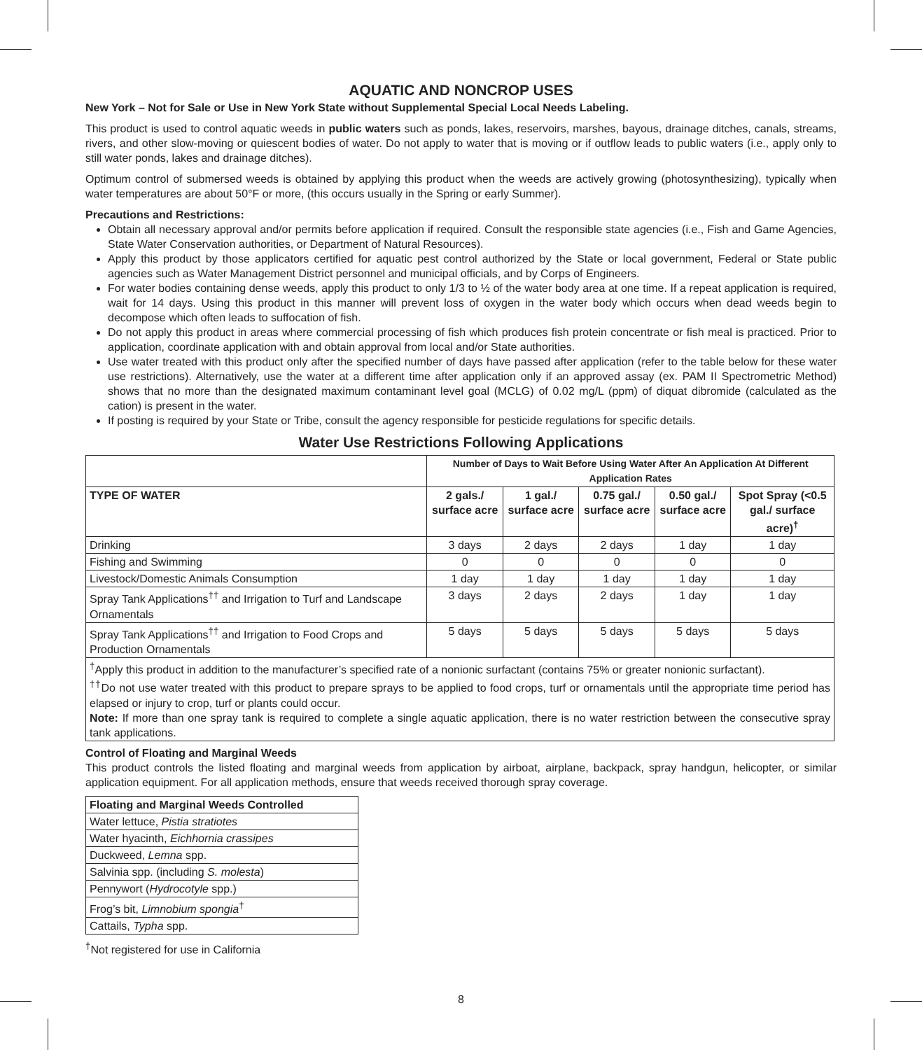AQUATIC AND NONCROP USES
New York – Not for Sale or Use in New York State without Supplemental Special Local Needs Labeling.
This product is used to control aquatic weeds in public waters such as ponds, lakes, reservoirs, marshes, bayous, drainage ditches, canals, streams, rivers, and other slow-moving or quiescent bodies of water. Do not apply to water that is moving or if outflow leads to public waters (i.e., apply only to still water ponds, lakes and drainage ditches).
Optimum control of submersed weeds is obtained by applying this product when the weeds are actively growing (photosynthesizing), typically when water temperatures are about 50°F or more, (this occurs usually in the Spring or early Summer).
Precautions and Restrictions:
Obtain all necessary approval and/or permits before application if required. Consult the responsible state agencies (i.e., Fish and Game Agencies, State Water Conservation authorities, or Department of Natural Resources).
Apply this product by those applicators certified for aquatic pest control authorized by the State or local government, Federal or State public agencies such as Water Management District personnel and municipal officials, and by Corps of Engineers.
For water bodies containing dense weeds, apply this product to only 1/3 to ½ of the water body area at one time. If a repeat application is required, wait for 14 days. Using this product in this manner will prevent loss of oxygen in the water body which occurs when dead weeds begin to decompose which often leads to suffocation of fish.
Do not apply this product in areas where commercial processing of fish which produces fish protein concentrate or fish meal is practiced. Prior to application, coordinate application with and obtain approval from local and/or State authorities.
Use water treated with this product only after the specified number of days have passed after application (refer to the table below for these water use restrictions). Alternatively, use the water at a different time after application only if an approved assay (ex. PAM II Spectrometric Method) shows that no more than the designated maximum contaminant level goal (MCLG) of 0.02 mg/L (ppm) of diquat dibromide (calculated as the cation) is present in the water.
If posting is required by your State or Tribe, consult the agency responsible for pesticide regulations for specific details.
Water Use Restrictions Following Applications
| | Number of Days to Wait Before Using Water After An Application At Different Application Rates | | | | |
| TYPE OF WATER | 2 gals./ surface acre | 1 gal./ surface acre | 0.75 gal./ surface acre | 0.50 gal./ surface acre | Spot Spray (<0.5 gal./ surface acre)<sup>†</sup> |
| Drinking | 3 days | 2 days | 2 days | 1 day | 1 day |
| Fishing and Swimming | 0 | 0 | 0 | 0 | 0 |
| Livestock/Domestic Animals Consumption | 1 day | 1 day | 1 day | 1 day | 1 day |
| Spray Tank Applications<sup>††</sup> and Irrigation to Turf and Landscape Ornamentals | 3 days | 2 days | 2 days | 1 day | 1 day |
| Spray Tank Applications<sup>††</sup> and Irrigation to Food Crops and Production Ornamentals | 5 days | 5 days | 5 days | 5 days | 5 days |
| <sup>†</sup> Apply this product in addition to the manufacturer’s specified rate of a nonionic surfactant (contains 75% or greater nonionic surfactant). <sup>††</sup> Do not use water treated with this product to prepare sprays to be applied to food crops, turf or ornamentals until the appropriate time period has elapsed or injury to crop, turf or plants could occur. Note: If more than one spray tank is required to complete a single aquatic application, there is no water restriction between the consecutive spray tank applications. | | | | | |
Control of Floating and Marginal Weeds
This product controls the listed floating and marginal weeds from application by airboat, airplane, backpack, spray handgun, helicopter, or similar application equipment. For all application methods, ensure that weeds received thorough spray coverage.
| Floating and Marginal Weeds Controlled |
| --- |
| Water lettuce, Pistia stratiotes |
| Water hyacinth, Eichhornia crassipes |
| Duckweed, Lemna spp. |
| Salvinia spp. (including S. molesta ) |
| Pennywort ( Hydrocotyle spp.) |
| Frog’s bit, Limnobium spongia<sup>†</sup> |
| Cattails, Typha spp. |
<sup>†</sup> Not registered for use in California
8